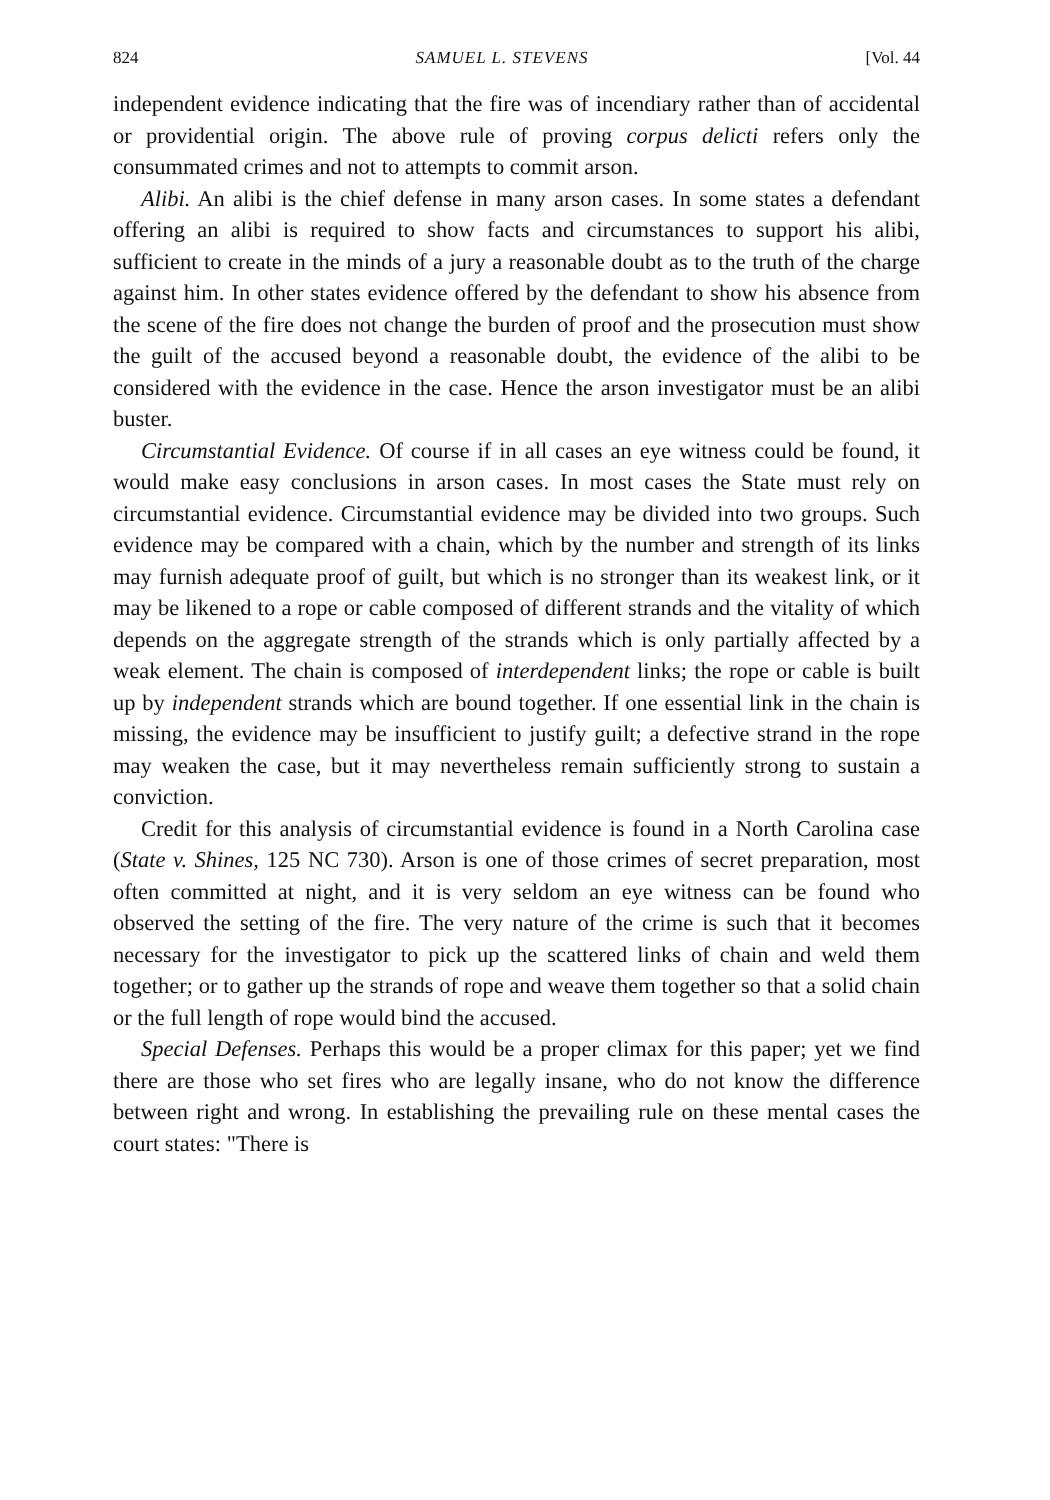824 SAMUEL L. STEVENS [Vol. 44
independent evidence indicating that the fire was of incendiary rather than of accidental or providential origin. The above rule of proving corpus delicti refers only the consummated crimes and not to attempts to commit arson.
Alibi. An alibi is the chief defense in many arson cases. In some states a defendant offering an alibi is required to show facts and circumstances to support his alibi, sufficient to create in the minds of a jury a reasonable doubt as to the truth of the charge against him. In other states evidence offered by the defendant to show his absence from the scene of the fire does not change the burden of proof and the prosecution must show the guilt of the accused beyond a reasonable doubt, the evidence of the alibi to be considered with the evidence in the case. Hence the arson investigator must be an alibi buster.
Circumstantial Evidence. Of course if in all cases an eye witness could be found, it would make easy conclusions in arson cases. In most cases the State must rely on circumstantial evidence. Circumstantial evidence may be divided into two groups. Such evidence may be compared with a chain, which by the number and strength of its links may furnish adequate proof of guilt, but which is no stronger than its weakest link, or it may be likened to a rope or cable composed of different strands and the vitality of which depends on the aggregate strength of the strands which is only partially affected by a weak element. The chain is composed of interdependent links; the rope or cable is built up by independent strands which are bound together. If one essential link in the chain is missing, the evidence may be insufficient to justify guilt; a defective strand in the rope may weaken the case, but it may nevertheless remain sufficiently strong to sustain a conviction.
Credit for this analysis of circumstantial evidence is found in a North Carolina case (State v. Shines, 125 NC 730). Arson is one of those crimes of secret preparation, most often committed at night, and it is very seldom an eye witness can be found who observed the setting of the fire. The very nature of the crime is such that it becomes necessary for the investigator to pick up the scattered links of chain and weld them together; or to gather up the strands of rope and weave them together so that a solid chain or the full length of rope would bind the accused.
Special Defenses. Perhaps this would be a proper climax for this paper; yet we find there are those who set fires who are legally insane, who do not know the difference between right and wrong. In establishing the prevailing rule on these mental cases the court states: "There is